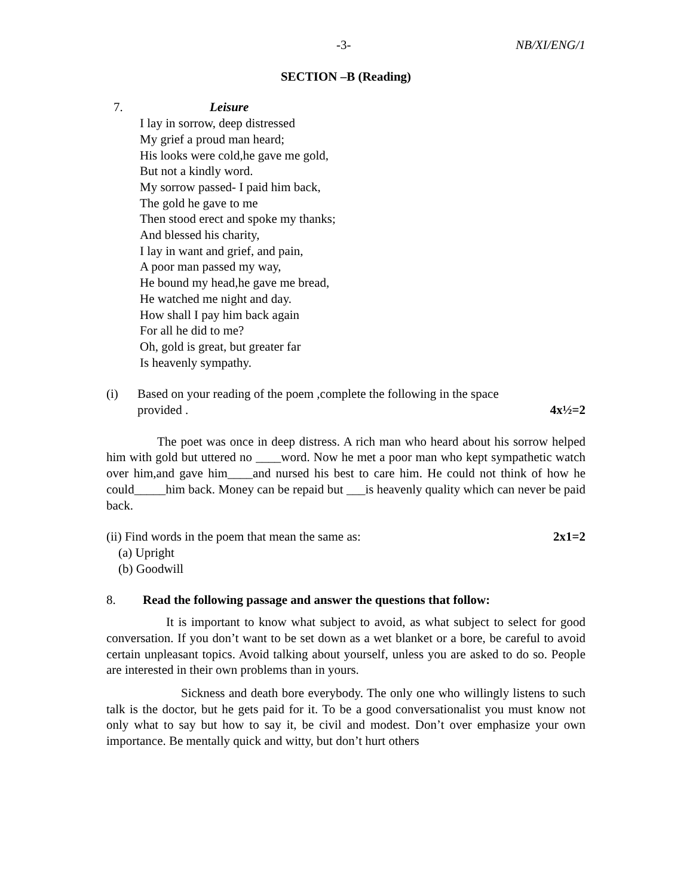-3- NB/XI/ENG/1
SECTION –B (Reading)
7. Leisure
I lay in sorrow, deep distressed
My grief a proud man heard;
His looks were cold,he gave me gold,
But not a kindly word.
My sorrow passed- I paid him back,
The gold he gave to me
Then stood erect and spoke my thanks;
And blessed his charity,
I lay in want and grief, and pain,
A poor man passed my way,
He bound my head,he gave me bread,
He watched me night and day.
How shall I pay him back again
For all he did to me?
Oh, gold is great, but greater far
Is heavenly sympathy.
(i) Based on your reading of the poem ,complete the following in the space
provided . 4x½=2
The poet was once in deep distress. A rich man who heard about his sorrow helped him with gold but uttered no ____word. Now he met a poor man who kept sympathetic watch over him,and gave him____and nursed his best to care him. He could not think of how he could_____him back. Money can be repaid but ___is heavenly quality which can never be paid back.
(ii) Find words in the poem that mean the same as: 2x1=2
(a) Upright
(b) Goodwill
8. Read the following passage and answer the questions that follow:
It is important to know what subject to avoid, as what subject to select for good conversation. If you don’t want to be set down as a wet blanket or a bore, be careful to avoid certain unpleasant topics. Avoid talking about yourself, unless you are asked to do so. People are interested in their own problems than in yours.
Sickness and death bore everybody. The only one who willingly listens to such talk is the doctor, but he gets paid for it. To be a good conversationalist you must know not only what to say but how to say it, be civil and modest. Don’t over emphasize your own importance. Be mentally quick and witty, but don’t hurt others